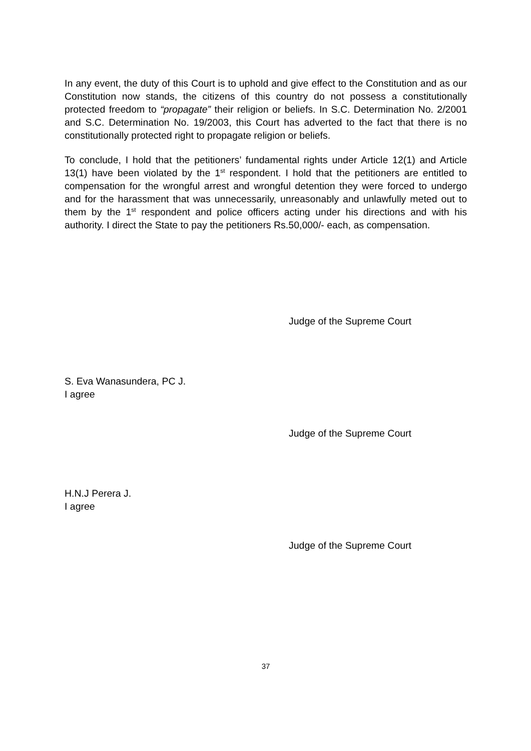In any event, the duty of this Court is to uphold and give effect to the Constitution and as our Constitution now stands, the citizens of this country do not possess a constitutionally protected freedom to “propagate” their religion or beliefs. In S.C. Determination No. 2/2001 and S.C. Determination No. 19/2003, this Court has adverted to the fact that there is no constitutionally protected right to propagate religion or beliefs.
To conclude, I hold that the petitioners’ fundamental rights under Article 12(1) and Article 13(1) have been violated by the 1<sup>st</sup> respondent. I hold that the petitioners are entitled to compensation for the wrongful arrest and wrongful detention they were forced to undergo and for the harassment that was unnecessarily, unreasonably and unlawfully meted out to them by the 1<sup>st</sup> respondent and police officers acting under his directions and with his authority. I direct the State to pay the petitioners Rs.50,000/- each, as compensation.
Judge of the Supreme Court
S. Eva Wanasundera, PC J.
I agree
Judge of the Supreme Court
H.N.J Perera J.
I agree
Judge of the Supreme Court
37